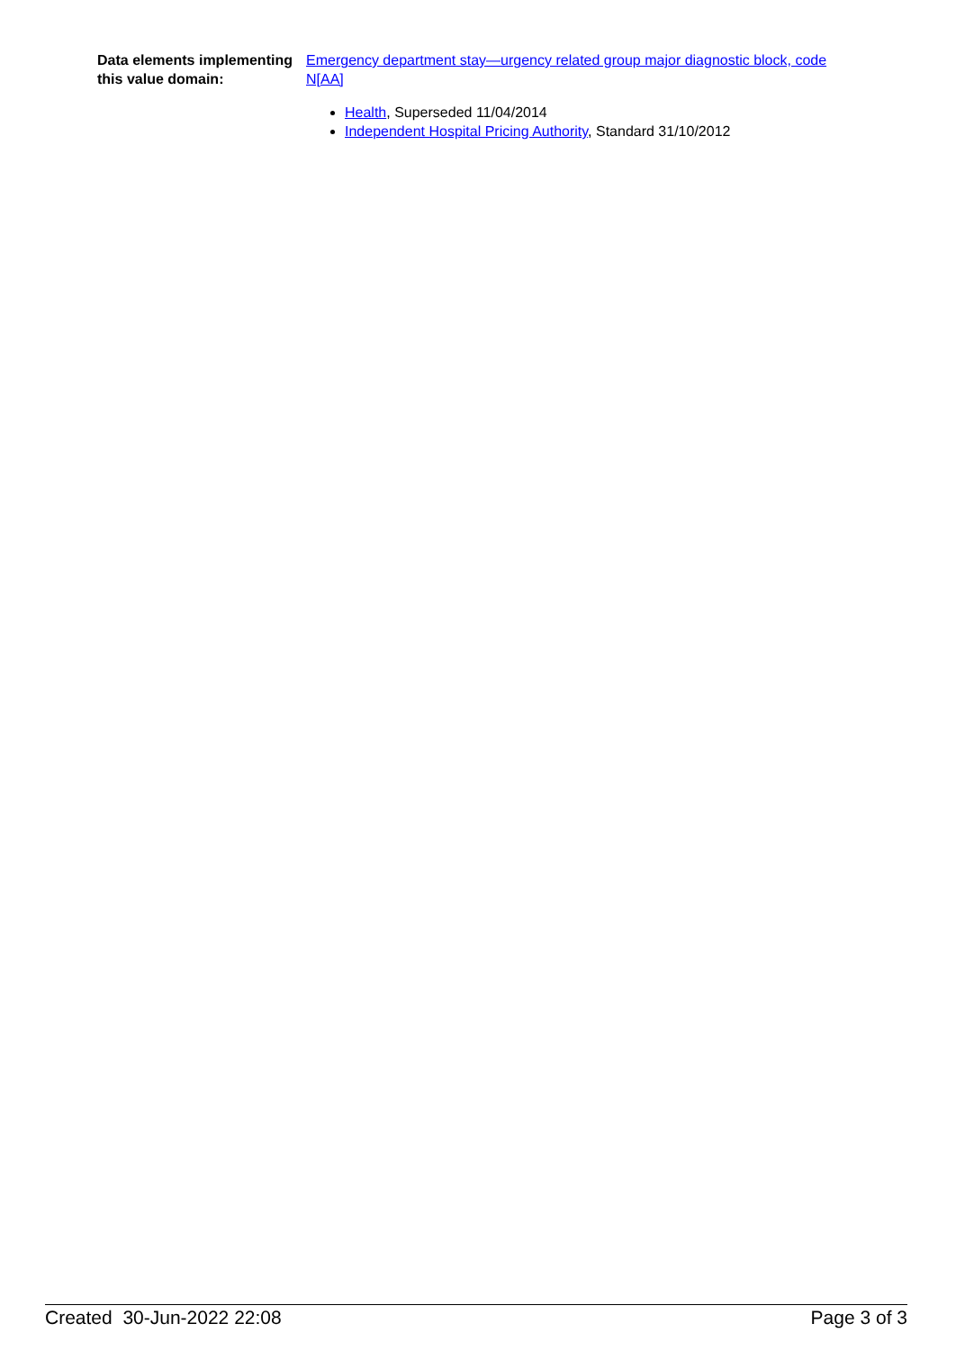Data elements implementing this value domain:
Emergency department stay—urgency related group major diagnostic block, code N[AA]
Health, Superseded 11/04/2014
Independent Hospital Pricing Authority, Standard 31/10/2012
Created 30-Jun-2022 22:08 Page 3 of 3